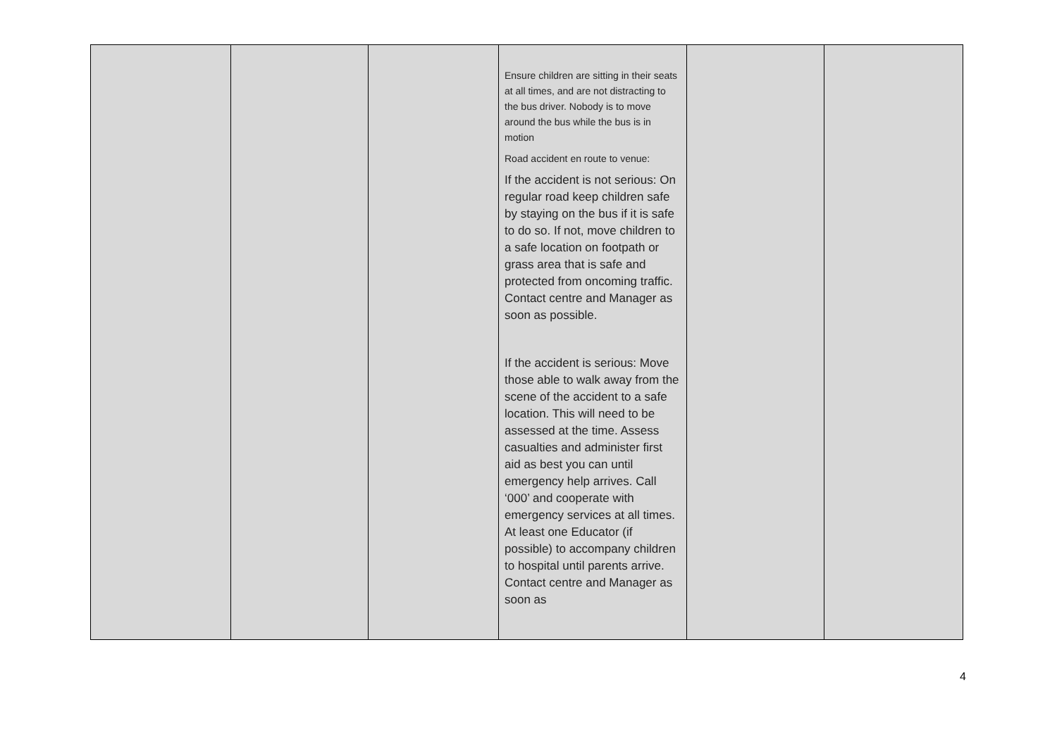| | | | Ensure children are sitting in their seats at all times, and are not distracting to the bus driver. Nobody is to move around the bus while the bus is in motion Road accident en route to venue: If the accident is not serious: On regular road keep children safe by staying on the bus if it is safe to do so. If not, move children to a safe location on footpath or grass area that is safe and protected from oncoming traffic. Contact centre and Manager as soon as possible. If the accident is serious: Move those able to walk away from the scene of the accident to a safe location. This will need to be assessed at the time. Assess casualties and administer first aid as best you can until emergency help arrives. Call ‘000’ and cooperate with emergency services at all times. At least one Educator (if possible) to accompany children to hospital until parents arrive. Contact centre and Manager as soon as | | |
4